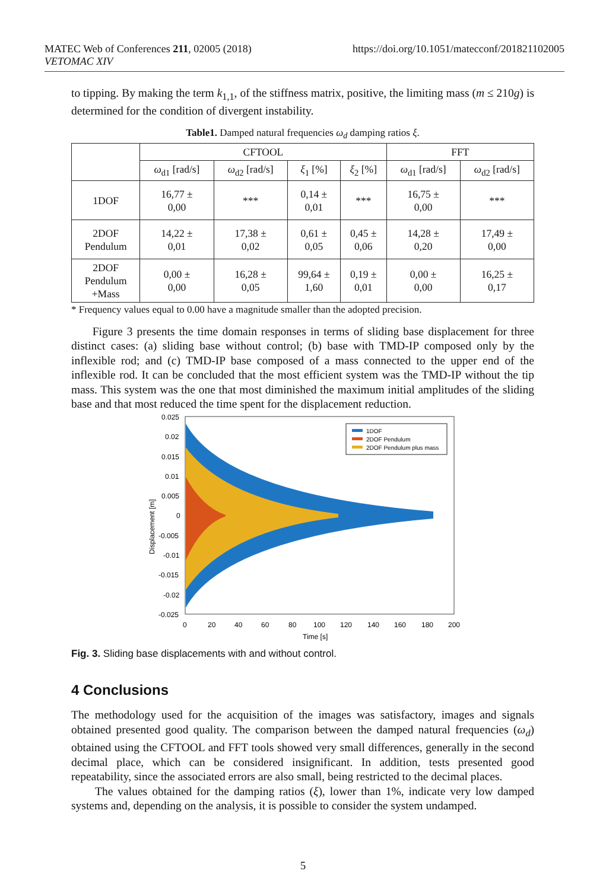MATEC Web of Conferences 211, 02005 (2018)
VETOMAC XIV
https://doi.org/10.1051/matecconf/201821102005
to tipping. By making the term k<sub>1,1</sub>, of the stiffness matrix, positive, the limiting mass (m ≤ 210g) is determined for the condition of divergent instability.
Table1. Damped natural frequencies ω<sub>d</sub> damping ratios ξ.
| | CFTOOL | | | | FFT | |
| --- | --- | --- | --- | --- | --- | --- |
| | ω<sub>d1</sub> [rad/s] | ω<sub>d2</sub> [rad/s] | ξ<sub>1</sub> [%] | ξ<sub>2</sub> [%] | ω<sub>d1</sub> [rad/s] | ω<sub>d2</sub> [rad/s] |
| 1DOF | 16,77 ± 0,00 | *** | 0,14 ± 0,01 | *** | 16,75 ± 0,00 | *** |
| 2DOF Pendulum | 14,22 ± 0,01 | 17,38 ± 0,02 | 0,61 ± 0,05 | 0,45 ± 0,06 | 14,28 ± 0,20 | 17,49 ± 0,00 |
| 2DOF Pendulum +Mass | 0,00 ± 0,00 | 16,28 ± 0,05 | 99,64 ± 1,60 | 0,19 ± 0,01 | 0,00 ± 0,00 | 16,25 ± 0,17 |
* Frequency values equal to 0.00 have a magnitude smaller than the adopted precision.
Figure 3 presents the time domain responses in terms of sliding base displacement for three distinct cases: (a) sliding base without control; (b) base with TMD-IP composed only by the inflexible rod; and (c) TMD-IP base composed of a mass connected to the upper end of the inflexible rod. It can be concluded that the most efficient system was the TMD-IP without the tip mass. This system was the one that most diminished the maximum initial amplitudes of the sliding base and that most reduced the time spent for the displacement reduction.
1DOF
2DOF Pendulum
2DOF Pendulum plus mass
0.025
0.02
0.015
0.01
0.005
0
-0.005
-0.01
-0.015
-0.02
-0.025
0
20
40
60
80
100
120
140
160
180
200
Time [s]
Displacement [m]
Fig. 3. Sliding base displacements with and without control.
4 Conclusions
The methodology used for the acquisition of the images was satisfactory, images and signals obtained presented good quality. The comparison between the damped natural frequencies (ω<sub>d</sub>) obtained using the CFTOOL and FFT tools showed very small differences, generally in the second decimal place, which can be considered insignificant. In addition, tests presented good repeatability, since the associated errors are also small, being restricted to the decimal places.
The values obtained for the damping ratios (ξ), lower than 1%, indicate very low damped systems and, depending on the analysis, it is possible to consider the system undamped.
5